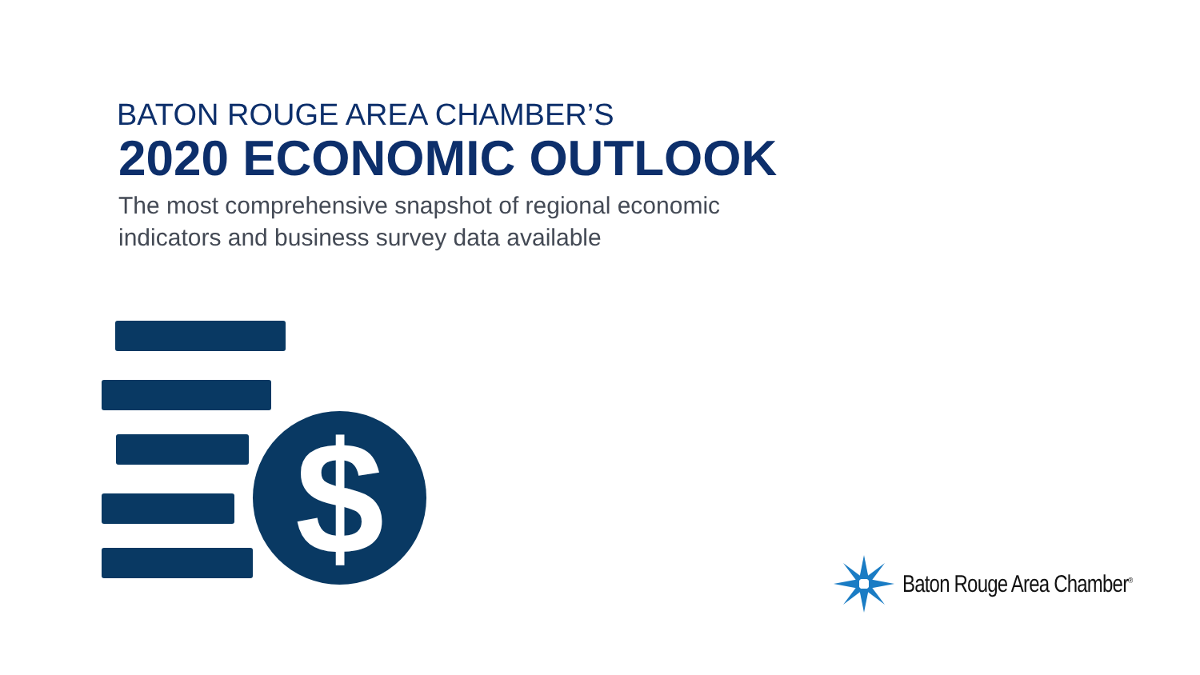BATON ROUGE AREA CHAMBER’S
2020 ECONOMIC OUTLOOK
The most comprehensive snapshot of regional economic
indicators and business survey data available
$ Baton Rouge Area Chamber<sup>®</sup>